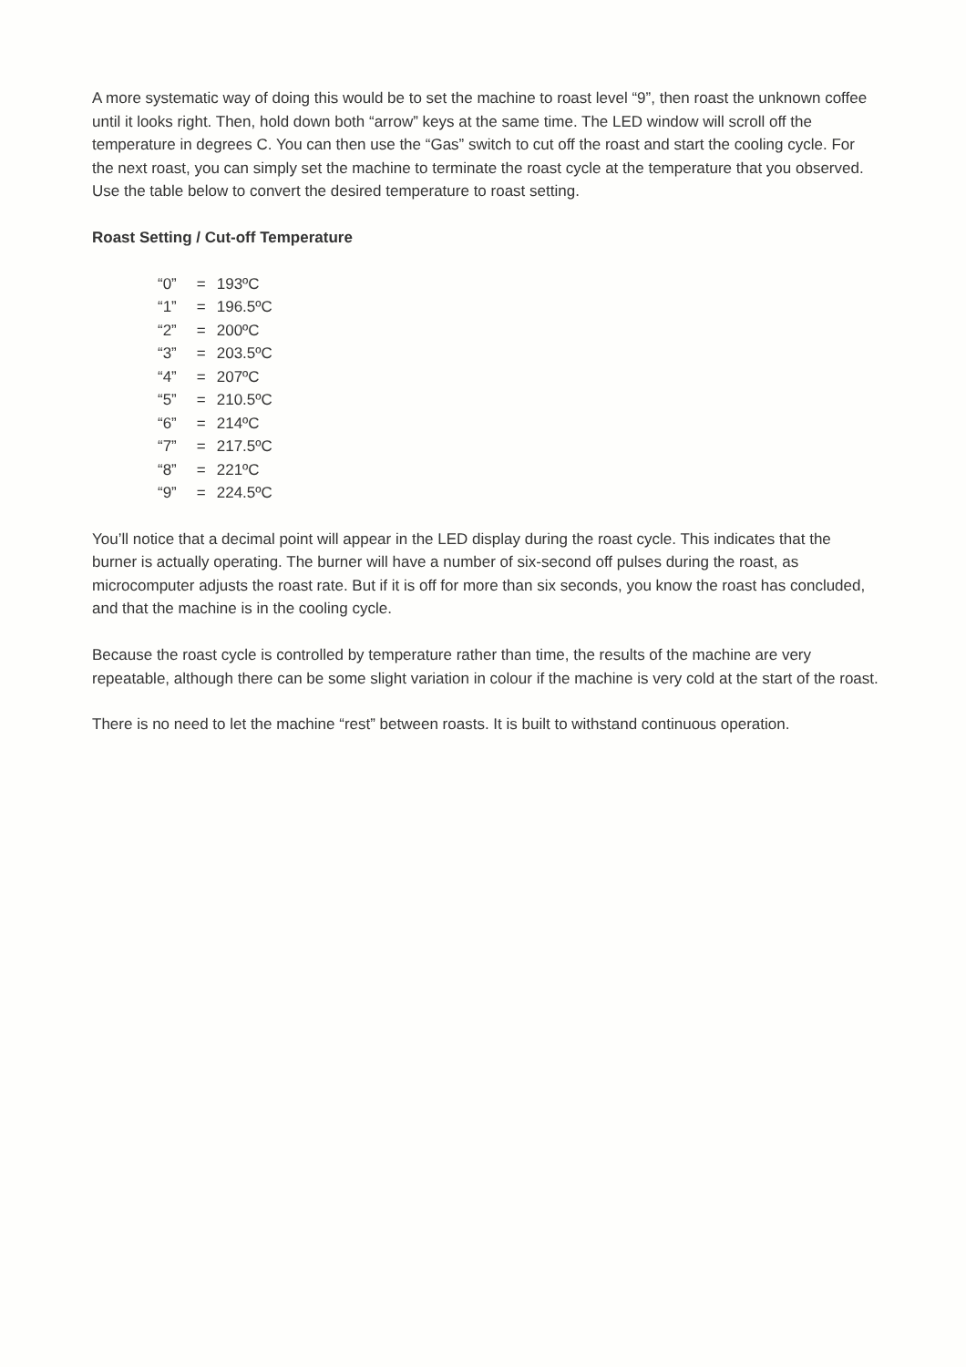A more systematic way of doing this would be to set the machine to roast level “9”, then roast the unknown coffee until it looks right. Then, hold down both “arrow” keys at the same time. The LED window will scroll off the temperature in degrees C. You can then use the “Gas” switch to cut off the roast and start the cooling cycle. For the next roast, you can simply set the machine to terminate the roast cycle at the temperature that you observed. Use the table below to convert the desired temperature to roast setting.
Roast Setting / Cut-off Temperature
| “0” | = | 193ºC |
| “1” | = | 196.5ºC |
| “2” | = | 200ºC |
| “3” | = | 203.5ºC |
| “4” | = | 207ºC |
| “5” | = | 210.5ºC |
| “6” | = | 214ºC |
| “7” | = | 217.5ºC |
| “8” | = | 221ºC |
| “9” | = | 224.5ºC |
You’ll notice that a decimal point will appear in the LED display during the roast cycle. This indicates that the burner is actually operating. The burner will have a number of six-second off pulses during the roast, as microcomputer adjusts the roast rate. But if it is off for more than six seconds, you know the roast has concluded, and that the machine is in the cooling cycle.
Because the roast cycle is controlled by temperature rather than time, the results of the machine are very repeatable, although there can be some slight variation in colour if the machine is very cold at the start of the roast.
There is no need to let the machine “rest” between roasts. It is built to withstand continuous operation.